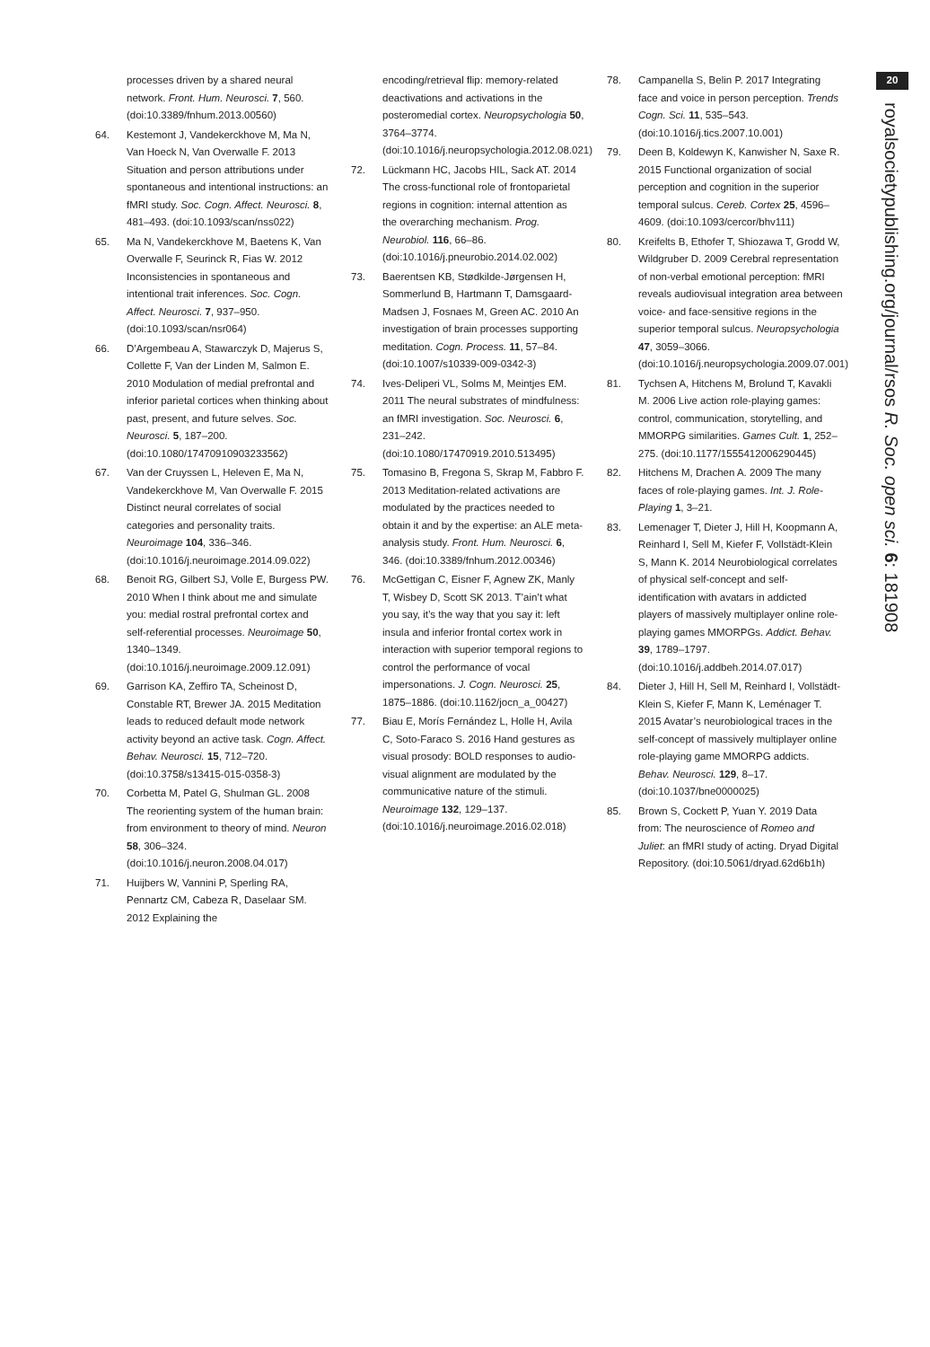processes driven by a shared neural network. Front. Hum. Neurosci. 7, 560. (doi:10.3389/fnhum.2013.00560)
64. Kestemont J, Vandekerckhove M, Ma N, Van Hoeck N, Van Overwalle F. 2013 Situation and person attributions under spontaneous and intentional instructions: an fMRI study. Soc. Cogn. Affect. Neurosci. 8, 481–493. (doi:10.1093/scan/nss022)
65. Ma N, Vandekerckhove M, Baetens K, Van Overwalle F, Seurinck R, Fias W. 2012 Inconsistencies in spontaneous and intentional trait inferences. Soc. Cogn. Affect. Neurosci. 7, 937–950. (doi:10.1093/scan/nsr064)
66. D’Argembeau A, Stawarczyk D, Majerus S, Collette F, Van der Linden M, Salmon E. 2010 Modulation of medial prefrontal and inferior parietal cortices when thinking about past, present, and future selves. Soc. Neurosci. 5, 187–200. (doi:10.1080/17470910903233562)
67. Van der Cruyssen L, Heleven E, Ma N, Vandekerckhove M, Van Overwalle F. 2015 Distinct neural correlates of social categories and personality traits. Neuroimage 104, 336–346. (doi:10.1016/j.neuroimage.2014.09.022)
68. Benoit RG, Gilbert SJ, Volle E, Burgess PW. 2010 When I think about me and simulate you: medial rostral prefrontal cortex and self-referential processes. Neuroimage 50, 1340–1349. (doi:10.1016/j.neuroimage.2009.12.091)
69. Garrison KA, Zeffiro TA, Scheinost D, Constable RT, Brewer JA. 2015 Meditation leads to reduced default mode network activity beyond an active task. Cogn. Affect. Behav. Neurosci. 15, 712–720. (doi:10.3758/s13415-015-0358-3)
70. Corbetta M, Patel G, Shulman GL. 2008 The reorienting system of the human brain: from environment to theory of mind. Neuron 58, 306–324. (doi:10.1016/j.neuron.2008.04.017)
71. Huijbers W, Vannini P, Sperling RA, Pennartz CM, Cabeza R, Daselaar SM. 2012 Explaining the
encoding/retrieval flip: memory-related deactivations and activations in the posteromedial cortex. Neuropsychologia 50, 3764–3774. (doi:10.1016/j.neuropsychologia.2012.08.021)
72. Lückmann HC, Jacobs HIL, Sack AT. 2014 The cross-functional role of frontoparietal regions in cognition: internal attention as the overarching mechanism. Prog. Neurobiol. 116, 66–86. (doi:10.1016/j.pneurobio.2014.02.002)
73. Baerentsen KB, Stødkilde-Jørgensen H, Sommerlund B, Hartmann T, Damsgaard-Madsen J, Fosnaes M, Green AC. 2010 An investigation of brain processes supporting meditation. Cogn. Process. 11, 57–84. (doi:10.1007/s10339-009-0342-3)
74. Ives-Deliperi VL, Solms M, Meintjes EM. 2011 The neural substrates of mindfulness: an fMRI investigation. Soc. Neurosci. 6, 231–242. (doi:10.1080/17470919.2010.513495)
75. Tomasino B, Fregona S, Skrap M, Fabbro F. 2013 Meditation-related activations are modulated by the practices needed to obtain it and by the expertise: an ALE meta-analysis study. Front. Hum. Neurosci. 6, 346. (doi:10.3389/fnhum.2012.00346)
76. McGettigan C, Eisner F, Agnew ZK, Manly T, Wisbey D, Scott SK 2013. T’ain’t what you say, it’s the way that you say it: left insula and inferior frontal cortex work in interaction with superior temporal regions to control the performance of vocal impersonations. J. Cogn. Neurosci. 25, 1875–1886. (doi:10.1162/jocn_a_00427)
77. Biau E, Morís Fernández L, Holle H, Avila C, Soto-Faraco S. 2016 Hand gestures as visual prosody: BOLD responses to audio-visual alignment are modulated by the communicative nature of the stimuli. Neuroimage 132, 129–137. (doi:10.1016/j.neuroimage.2016.02.018)
78. Campanella S, Belin P. 2017 Integrating face and voice in person perception. Trends Cogn. Sci. 11, 535–543. (doi:10.1016/j.tics.2007.10.001)
79. Deen B, Koldewyn K, Kanwisher N, Saxe R. 2015 Functional organization of social perception and cognition in the superior temporal sulcus. Cereb. Cortex 25, 4596–4609. (doi:10.1093/cercor/bhv111)
80. Kreifelts B, Ethofer T, Shiozawa T, Grodd W, Wildgruber D. 2009 Cerebral representation of non-verbal emotional perception: fMRI reveals audiovisual integration area between voice- and face-sensitive regions in the superior temporal sulcus. Neuropsychologia 47, 3059–3066. (doi:10.1016/j.neuropsychologia.2009.07.001)
81. Tychsen A, Hitchens M, Brolund T, Kavakli M. 2006 Live action role-playing games: control, communication, storytelling, and MMORPG similarities. Games Cult. 1, 252–275. (doi:10.1177/1555412006290445)
82. Hitchens M, Drachen A. 2009 The many faces of role-playing games. Int. J. Role-Playing 1, 3–21.
83. Lemenager T, Dieter J, Hill H, Koopmann A, Reinhard I, Sell M, Kiefer F, Vollstädt-Klein S, Mann K. 2014 Neurobiological correlates of physical self-concept and self-identification with avatars in addicted players of massively multiplayer online role-playing games MMORPGs. Addict. Behav. 39, 1789–1797. (doi:10.1016/j.addbeh.2014.07.017)
84. Dieter J, Hill H, Sell M, Reinhard I, Vollstädt-Klein S, Kiefer F, Mann K, Leménager T. 2015 Avatar’s neurobiological traces in the self-concept of massively multiplayer online role-playing game MMORPG addicts. Behav. Neurosci. 129, 8–17. (doi:10.1037/bne0000025)
85. Brown S, Cockett P, Yuan Y. 2019 Data from: The neuroscience of Romeo and Juliet: an fMRI study of acting. Dryad Digital Repository. (doi:10.5061/dryad.62d6b1h)
20
royalsocietypublishing.org/journal/rsos R. Soc. open sci. 6: 181908